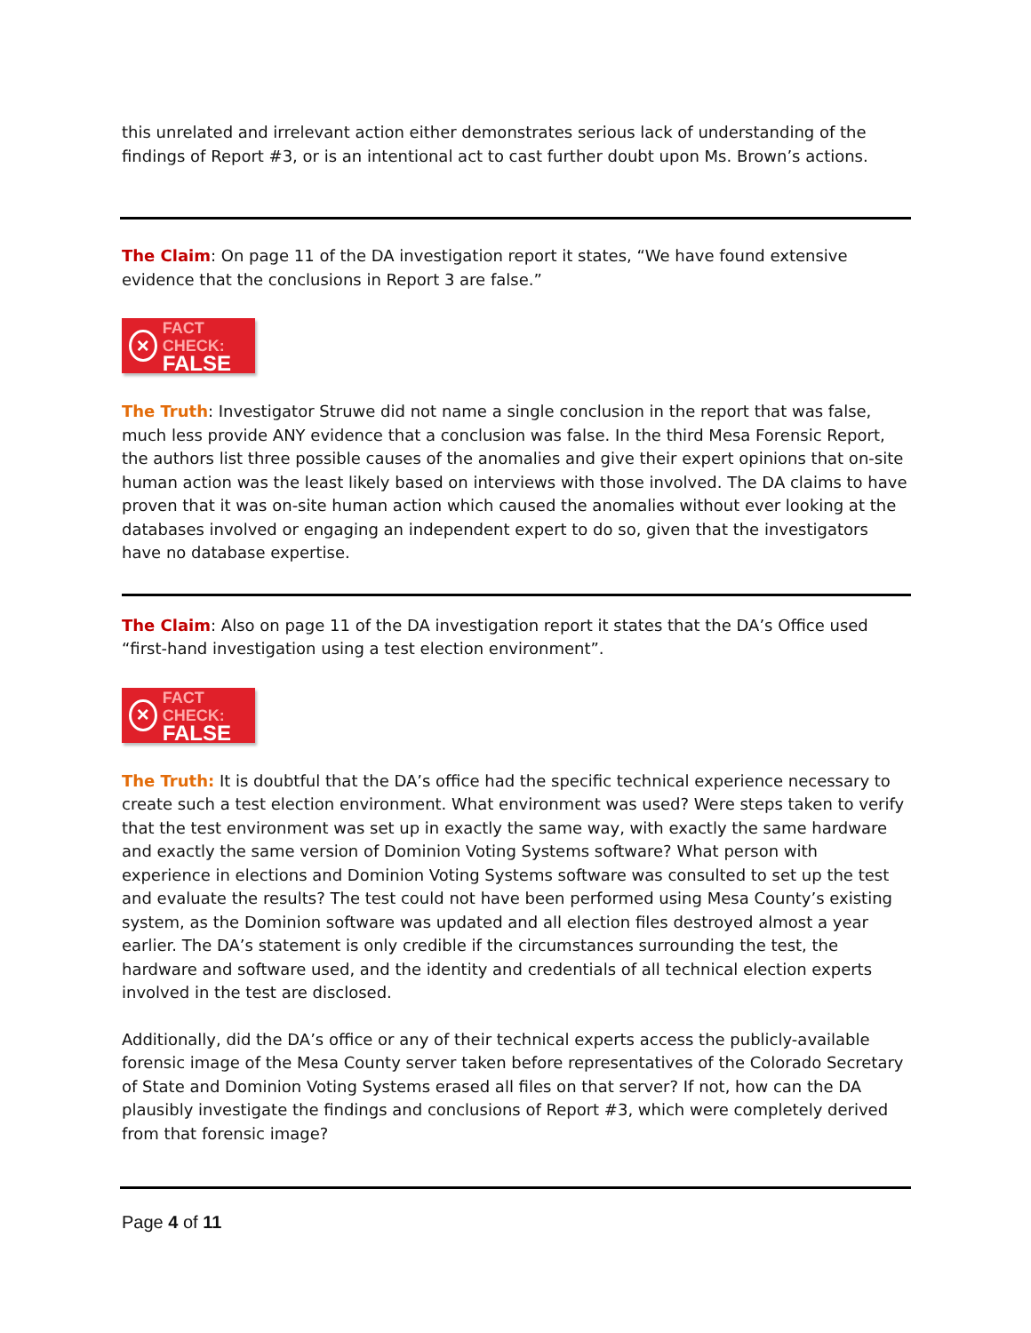this unrelated and irrelevant action either demonstrates serious lack of understanding of the findings of Report #3, or is an intentional act to cast further doubt upon Ms. Brown’s actions.
The Claim: On page 11 of the DA investigation report it states, “We have found extensive evidence that the conclusions in Report 3 are false.”
×
FACT CHECK:
FALSE
The Truth: Investigator Struwe did not name a single conclusion in the report that was false, much less provide ANY evidence that a conclusion was false. In the third Mesa Forensic Report, the authors list three possible causes of the anomalies and give their expert opinions that on-site human action was the least likely based on interviews with those involved. The DA claims to have proven that it was on-site human action which caused the anomalies without ever looking at the databases involved or engaging an independent expert to do so, given that the investigators have no database expertise.
The Claim: Also on page 11 of the DA investigation report it states that the DA’s Office used “first-hand investigation using a test election environment”.
×
FACT CHECK:
FALSE
The Truth: It is doubtful that the DA’s office had the specific technical experience necessary to create such a test election environment. What environment was used? Were steps taken to verify that the test environment was set up in exactly the same way, with exactly the same hardware and exactly the same version of Dominion Voting Systems software? What person with experience in elections and Dominion Voting Systems software was consulted to set up the test and evaluate the results? The test could not have been performed using Mesa County’s existing system, as the Dominion software was updated and all election files destroyed almost a year earlier. The DA’s statement is only credible if the circumstances surrounding the test, the hardware and software used, and the identity and credentials of all technical election experts involved in the test are disclosed.
Additionally, did the DA’s office or any of their technical experts access the publicly-available forensic image of the Mesa County server taken before representatives of the Colorado Secretary of State and Dominion Voting Systems erased all files on that server? If not, how can the DA plausibly investigate the findings and conclusions of Report #3, which were completely derived from that forensic image?
Page 4 of 11